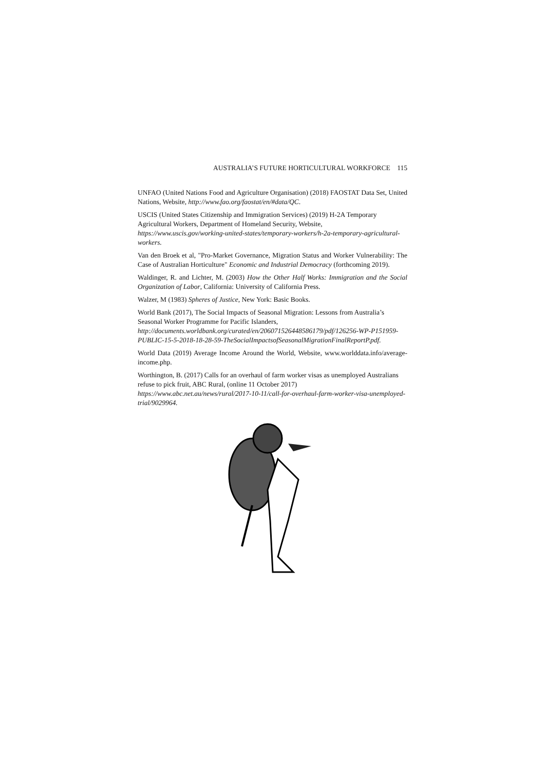AUSTRALIA’S FUTURE HORTICULTURAL WORKFORCE 115
UNFAO (United Nations Food and Agriculture Organisation) (2018) FAOSTAT Data Set, United Nations, Website, http://www.fao.org/faostat/en/#data/QC.
USCIS (United States Citizenship and Immigration Services) (2019) H-2A Temporary Agricultural Workers, Department of Homeland Security, Website, https://www.uscis.gov/working-united-states/temporary-workers/h-2a-temporary-agricultural-workers.
Van den Broek et al, "Pro-Market Governance, Migration Status and Worker Vulnerability: The Case of Australian Horticulture" Economic and Industrial Democracy (forthcoming 2019).
Waldinger, R. and Lichter, M. (2003) How the Other Half Works: Immigration and the Social Organization of Labor, California: University of California Press.
Walzer, M (1983) Spheres of Justice, New York: Basic Books.
World Bank (2017), The Social Impacts of Seasonal Migration: Lessons from Australia’s Seasonal Worker Programme for Pacific Islanders, http://documents.worldbank.org/curated/en/206071526448586179/pdf/126256-WP-P151959-PUBLIC-15-5-2018-18-28-59-TheSocialImpactsofSeasonalMigrationFinalReportP.pdf.
World Data (2019) Average Income Around the World, Website, www.worlddata.info/average-income.php.
Worthington, B. (2017) Calls for an overhaul of farm worker visas as unemployed Australians refuse to pick fruit, ABC Rural, (online 11 October 2017) https://www.abc.net.au/news/rural/2017-10-11/call-for-overhaul-farm-worker-visa-unemployed-trial/9029964.